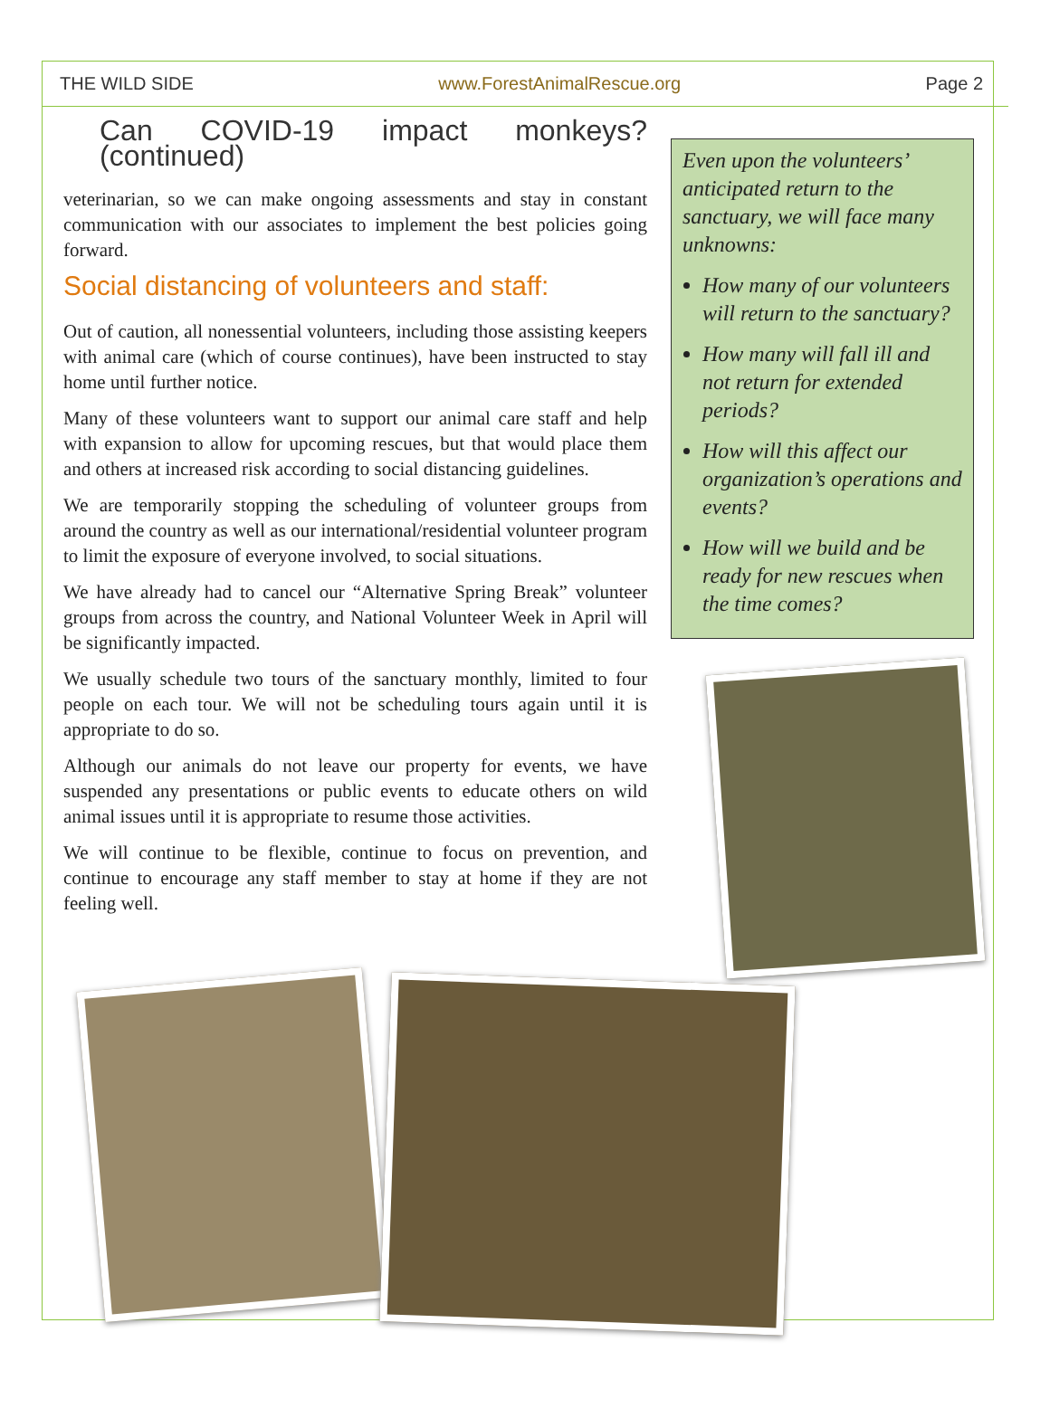THE WILD SIDE www.ForestAnimalRescue.org Page 2
Can COVID-19 impact monkeys? (continued)
veterinarian, so we can make ongoing assessments and stay in constant communication with our associates to implement the best policies going forward.
Social distancing of volunteers and staff:
Out of caution, all nonessential volunteers, including those assisting keepers with animal care (which of course continues), have been instructed to stay home until further notice.
Many of these volunteers want to support our animal care staff and help with expansion to allow for upcoming rescues, but that would place them and others at increased risk according to social distancing guidelines.
We are temporarily stopping the scheduling of volunteer groups from around the country as well as our international/residential volunteer program to limit the exposure of everyone involved, to social situations.
We have already had to cancel our “Alternative Spring Break” volunteer groups from across the country, and National Volunteer Week in April will be significantly impacted.
We usually schedule two tours of the sanctuary monthly, limited to four people on each tour. We will not be scheduling tours again until it is appropriate to do so.
Although our animals do not leave our property for events, we have suspended any presentations or public events to educate others on wild animal issues until it is appropriate to resume those activities.
We will continue to be flexible, continue to focus on prevention, and continue to encourage any staff member to stay at home if they are not feeling well.
Even upon the volunteers’ anticipated return to the sanctuary, we will face many unknowns:
How many of our volunteers will return to the sanctuary?
How many will fall ill and not return for extended periods?
How will this affect our organization’s operations and events?
How will we build and be ready for new rescues when the time comes?